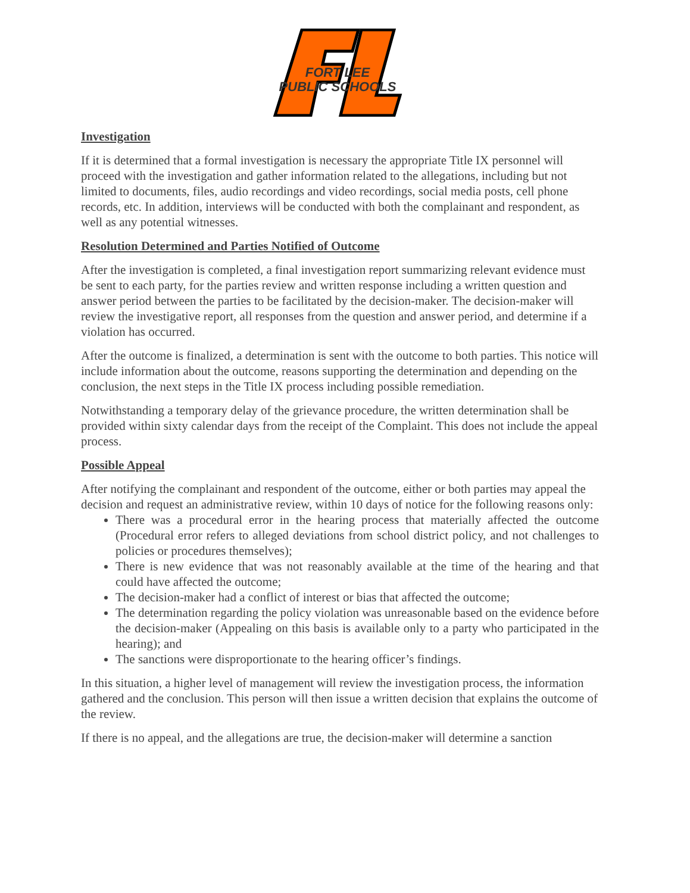FORT LEE
PUBLIC SCHOOLS
Investigation
If it is determined that a formal investigation is necessary the appropriate Title IX personnel will proceed with the investigation and gather information related to the allegations, including but not limited to documents, files, audio recordings and video recordings, social media posts, cell phone records, etc. In addition, interviews will be conducted with both the complainant and respondent, as well as any potential witnesses.
Resolution Determined and Parties Notified of Outcome
After the investigation is completed, a final investigation report summarizing relevant evidence must be sent to each party, for the parties review and written response including a written question and answer period between the parties to be facilitated by the decision-maker. The decision-maker will review the investigative report, all responses from the question and answer period, and determine if a violation has occurred.
After the outcome is finalized, a determination is sent with the outcome to both parties. This notice will include information about the outcome, reasons supporting the determination and depending on the conclusion, the next steps in the Title IX process including possible remediation.
Notwithstanding a temporary delay of the grievance procedure, the written determination shall be provided within sixty calendar days from the receipt of the Complaint. This does not include the appeal process.
Possible Appeal
After notifying the complainant and respondent of the outcome, either or both parties may appeal the decision and request an administrative review, within 10 days of notice for the following reasons only:
There was a procedural error in the hearing process that materially affected the outcome (Procedural error refers to alleged deviations from school district policy, and not challenges to policies or procedures themselves);
There is new evidence that was not reasonably available at the time of the hearing and that could have affected the outcome;
The decision-maker had a conflict of interest or bias that affected the outcome;
The determination regarding the policy violation was unreasonable based on the evidence before the decision-maker (Appealing on this basis is available only to a party who participated in the hearing); and
The sanctions were disproportionate to the hearing officer’s findings.
In this situation, a higher level of management will review the investigation process, the information gathered and the conclusion. This person will then issue a written decision that explains the outcome of the review.
If there is no appeal, and the allegations are true, the decision-maker will determine a sanction